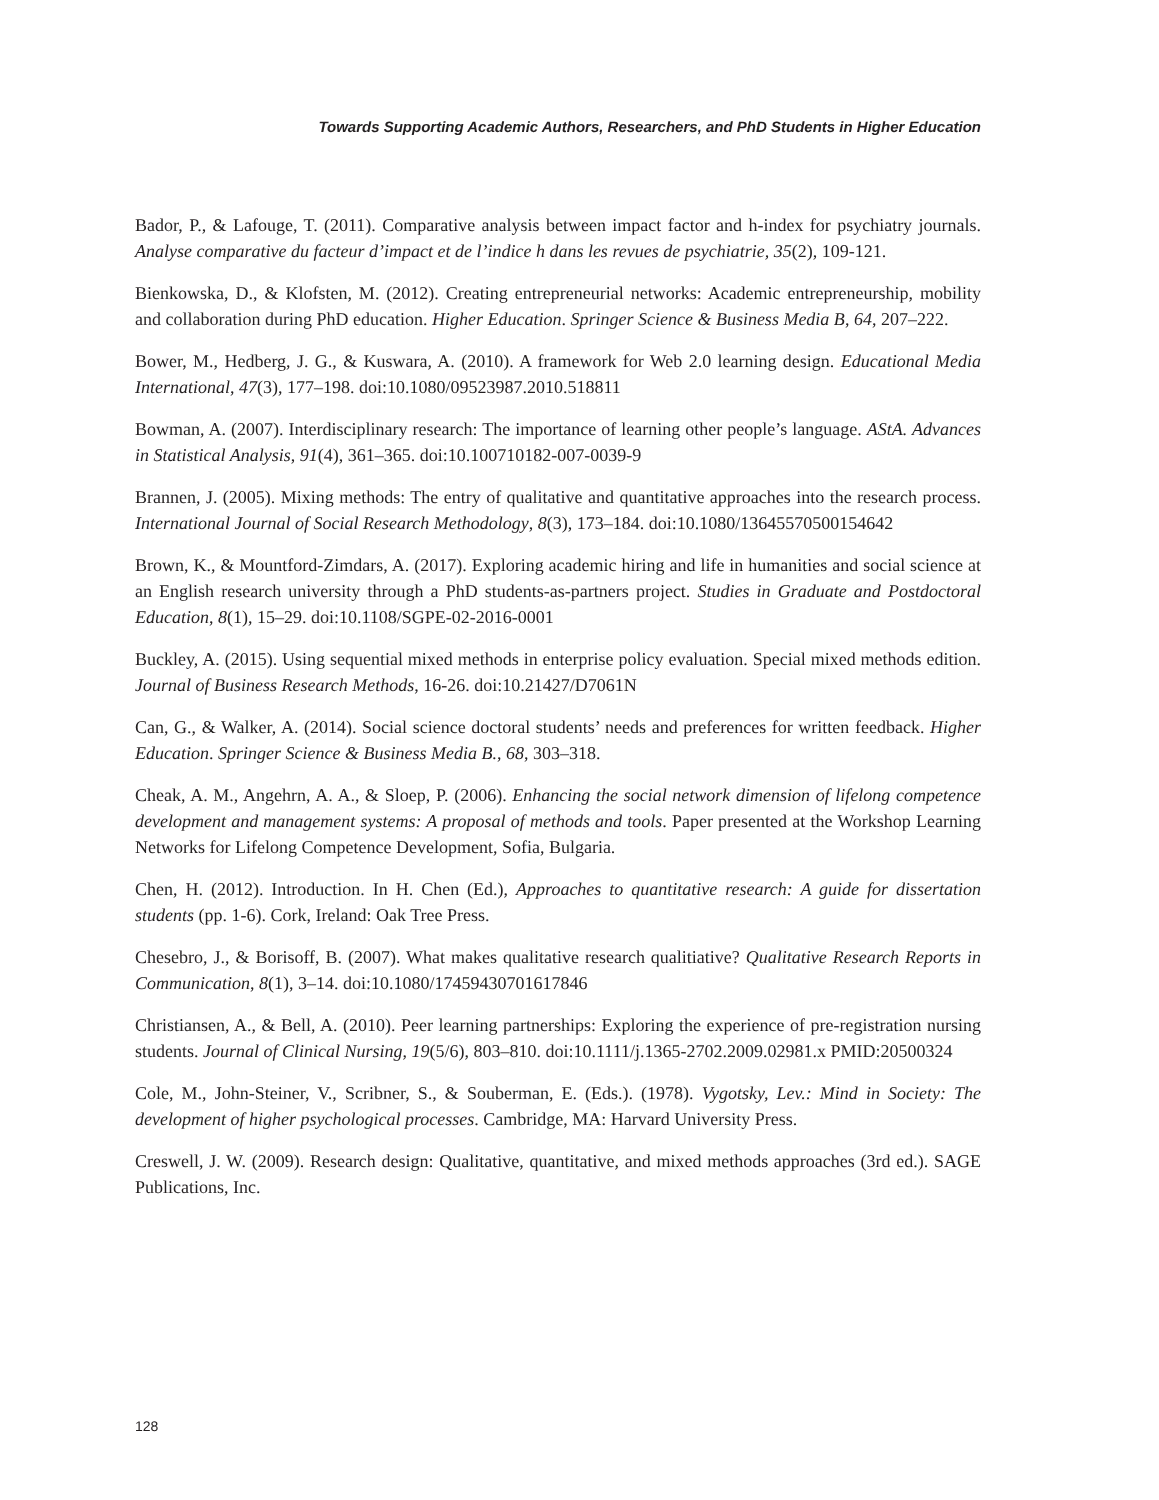Towards Supporting Academic Authors, Researchers, and PhD Students in Higher Education
Bador, P., & Lafouge, T. (2011). Comparative analysis between impact factor and h-index for psychiatry journals. Analyse comparative du facteur d’impact et de l’indice h dans les revues de psychiatrie, 35(2), 109-121.
Bienkowska, D., & Klofsten, M. (2012). Creating entrepreneurial networks: Academic entrepreneurship, mobility and collaboration during PhD education. Higher Education. Springer Science & Business Media B, 64, 207–222.
Bower, M., Hedberg, J. G., & Kuswara, A. (2010). A framework for Web 2.0 learning design. Educational Media International, 47(3), 177–198. doi:10.1080/09523987.2010.518811
Bowman, A. (2007). Interdisciplinary research: The importance of learning other people’s language. AStA. Advances in Statistical Analysis, 91(4), 361–365. doi:10.100710182-007-0039-9
Brannen, J. (2005). Mixing methods: The entry of qualitative and quantitative approaches into the research process. International Journal of Social Research Methodology, 8(3), 173–184. doi:10.1080/13645570500154642
Brown, K., & Mountford-Zimdars, A. (2017). Exploring academic hiring and life in humanities and social science at an English research university through a PhD students-as-partners project. Studies in Graduate and Postdoctoral Education, 8(1), 15–29. doi:10.1108/SGPE-02-2016-0001
Buckley, A. (2015). Using sequential mixed methods in enterprise policy evaluation. Special mixed methods edition. Journal of Business Research Methods, 16-26. doi:10.21427/D7061N
Can, G., & Walker, A. (2014). Social science doctoral students’ needs and preferences for written feedback. Higher Education. Springer Science & Business Media B., 68, 303–318.
Cheak, A. M., Angehrn, A. A., & Sloep, P. (2006). Enhancing the social network dimension of lifelong competence development and management systems: A proposal of methods and tools. Paper presented at the Workshop Learning Networks for Lifelong Competence Development, Sofia, Bulgaria.
Chen, H. (2012). Introduction. In H. Chen (Ed.), Approaches to quantitative research: A guide for dissertation students (pp. 1-6). Cork, Ireland: Oak Tree Press.
Chesebro, J., & Borisoff, B. (2007). What makes qualitative research qualitiative? Qualitative Research Reports in Communication, 8(1), 3–14. doi:10.1080/17459430701617846
Christiansen, A., & Bell, A. (2010). Peer learning partnerships: Exploring the experience of pre-registration nursing students. Journal of Clinical Nursing, 19(5/6), 803–810. doi:10.1111/j.1365-2702.2009.02981.x PMID:20500324
Cole, M., John-Steiner, V., Scribner, S., & Souberman, E. (Eds.). (1978). Vygotsky, Lev.: Mind in Society: The development of higher psychological processes. Cambridge, MA: Harvard University Press.
Creswell, J. W. (2009). Research design: Qualitative, quantitative, and mixed methods approaches (3rd ed.). SAGE Publications, Inc.
128